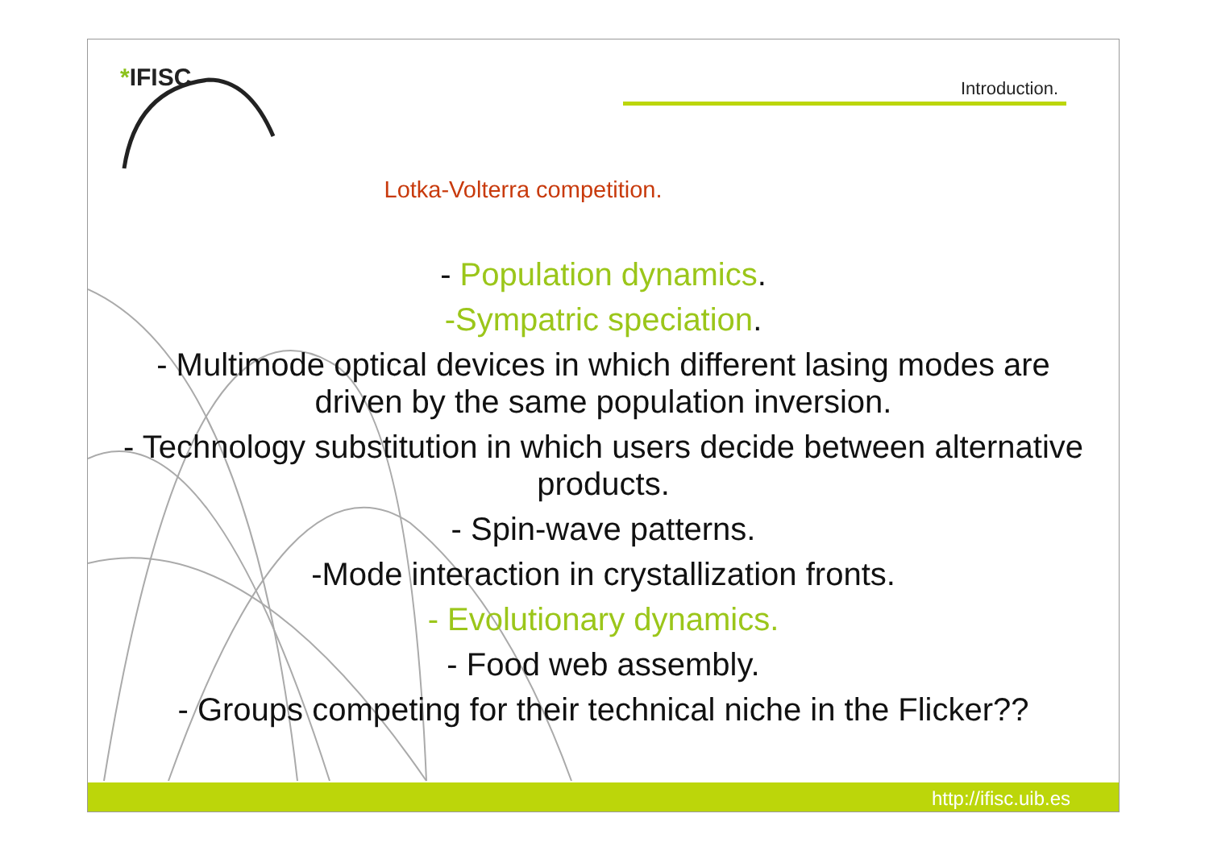*IFISC Introduction.
Lotka-Volterra competition.
- Population dynamics.
-Sympatric speciation.
- Multimode optical devices in which different lasing modes are driven by the same population inversion.
- Technology substitution in which users decide between alternative products.
- Spin-wave patterns.
-Mode interaction in crystallization fronts.
- Evolutionary dynamics.
- Food web assembly.
- Groups competing for their technical niche in the Flicker??
http://ifisc.uib.es